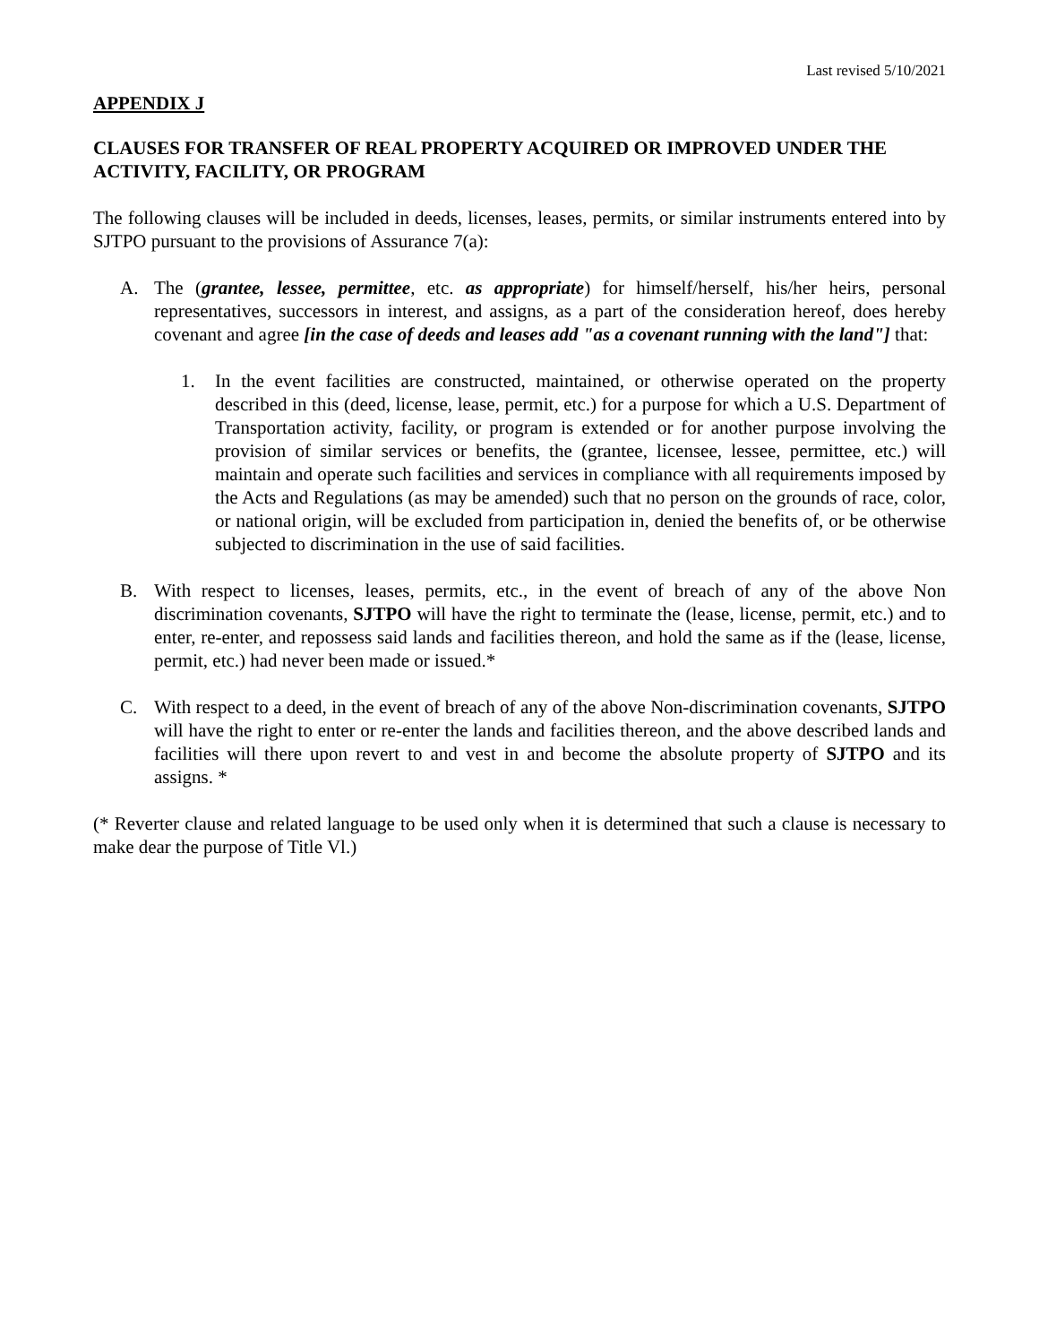Last revised 5/10/2021
APPENDIX J
CLAUSES FOR TRANSFER OF REAL PROPERTY ACQUIRED OR IMPROVED UNDER THE ACTIVITY, FACILITY, OR PROGRAM
The following clauses will be included in deeds, licenses, leases, permits, or similar instruments entered into by SJTPO pursuant to the provisions of Assurance 7(a):
A. The (grantee, lessee, permittee, etc. as appropriate) for himself/herself, his/her heirs, personal representatives, successors in interest, and assigns, as a part of the consideration hereof, does hereby covenant and agree [in the case of deeds and leases add "as a covenant running with the land"] that:
1. In the event facilities are constructed, maintained, or otherwise operated on the property described in this (deed, license, lease, permit, etc.) for a purpose for which a U.S. Department of Transportation activity, facility, or program is extended or for another purpose involving the provision of similar services or benefits, the (grantee, licensee, lessee, permittee, etc.) will maintain and operate such facilities and services in compliance with all requirements imposed by the Acts and Regulations (as may be amended) such that no person on the grounds of race, color, or national origin, will be excluded from participation in, denied the benefits of, or be otherwise subjected to discrimination in the use of said facilities.
B. With respect to licenses, leases, permits, etc., in the event of breach of any of the above Non discrimination covenants, SJTPO will have the right to terminate the (lease, license, permit, etc.) and to enter, re-enter, and repossess said lands and facilities thereon, and hold the same as if the (lease, license, permit, etc.) had never been made or issued.*
C. With respect to a deed, in the event of breach of any of the above Non-discrimination covenants, SJTPO will have the right to enter or re-enter the lands and facilities thereon, and the above described lands and facilities will there upon revert to and vest in and become the absolute property of SJTPO and its assigns. *
(* Reverter clause and related language to be used only when it is determined that such a clause is necessary to make dear the purpose of Title Vl.)